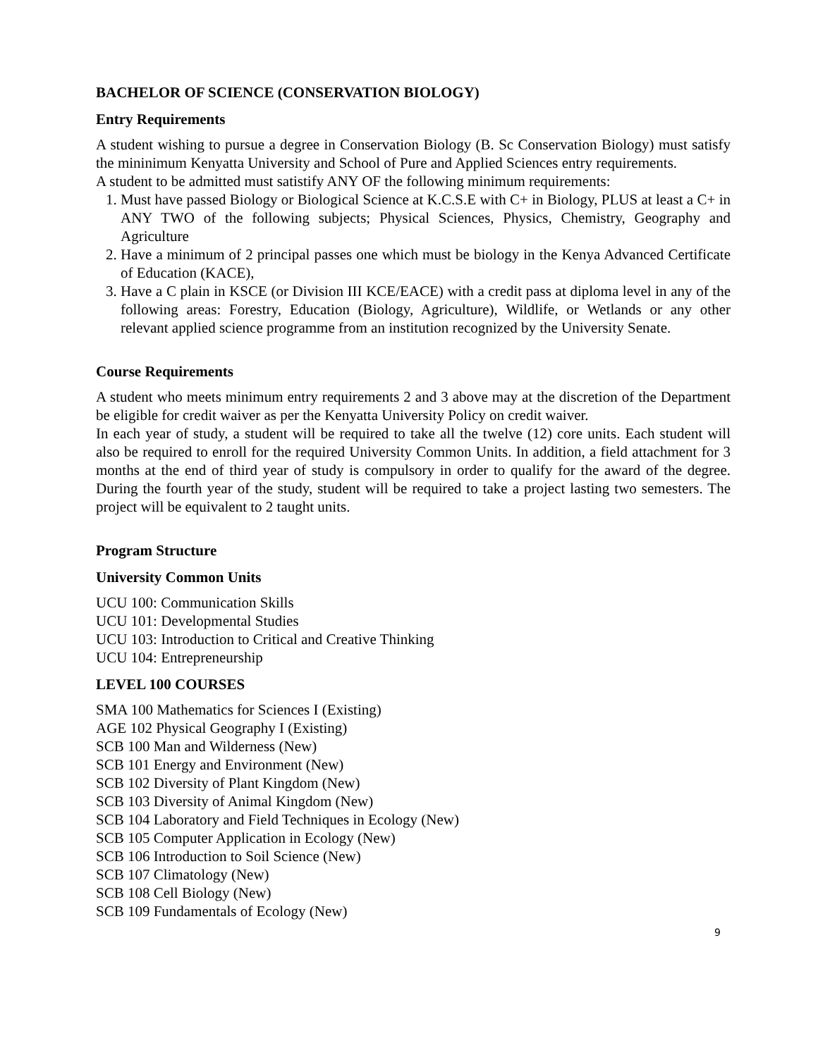BACHELOR OF SCIENCE (CONSERVATION BIOLOGY)
Entry Requirements
A student wishing to pursue a degree in Conservation Biology (B. Sc Conservation Biology) must satisfy the mininimum Kenyatta University and School of Pure and Applied Sciences entry requirements.
A student to be admitted must satistify ANY OF the following minimum requirements:
1. Must have passed Biology or Biological Science at K.C.S.E with C+ in Biology, PLUS at least a C+ in ANY TWO of the following subjects; Physical Sciences, Physics, Chemistry, Geography and Agriculture
2. Have a minimum of 2 principal passes one which must be biology in the Kenya Advanced Certificate of Education (KACE),
3. Have a C plain in KSCE (or Division III KCE/EACE) with a credit pass at diploma level in any of the following areas: Forestry, Education (Biology, Agriculture), Wildlife, or Wetlands or any other relevant applied science programme from an institution recognized by the University Senate.
Course Requirements
A student who meets minimum entry requirements 2 and 3 above may at the discretion of the Department be eligible for credit waiver as per the Kenyatta University Policy on credit waiver.
In each year of study, a student will be required to take all the twelve (12) core units. Each student will also be required to enroll for the required University Common Units. In addition, a field attachment for 3 months at the end of third year of study is compulsory in order to qualify for the award of the degree. During the fourth year of the study, student will be required to take a project lasting two semesters. The project will be equivalent to 2 taught units.
Program Structure
University Common Units
UCU 100: Communication Skills
UCU 101: Developmental Studies
UCU 103: Introduction to Critical and Creative Thinking
UCU 104: Entrepreneurship
LEVEL 100 COURSES
SMA 100 Mathematics for Sciences I (Existing)
AGE 102 Physical Geography I (Existing)
SCB 100 Man and Wilderness (New)
SCB 101 Energy and Environment (New)
SCB 102 Diversity of Plant Kingdom (New)
SCB 103 Diversity of Animal Kingdom (New)
SCB 104 Laboratory and Field Techniques in Ecology (New)
SCB 105 Computer Application in Ecology (New)
SCB 106 Introduction to Soil Science (New)
SCB 107 Climatology (New)
SCB 108 Cell Biology (New)
SCB 109 Fundamentals of Ecology (New)
9